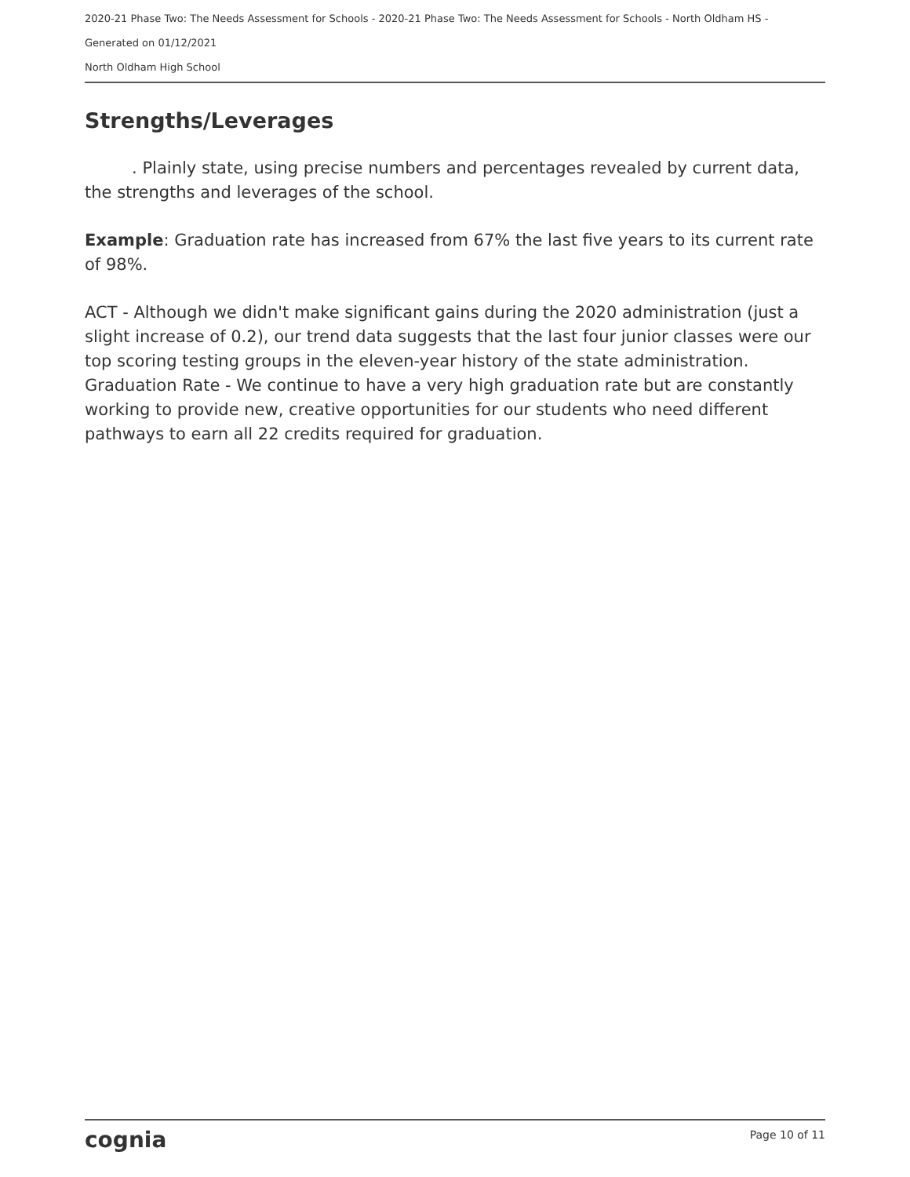2020-21 Phase Two: The Needs Assessment for Schools - 2020-21 Phase Two: The Needs Assessment for Schools - North Oldham HS -
Generated on 01/12/2021
North Oldham High School
Strengths/Leverages
. Plainly state, using precise numbers and percentages revealed by current data, the strengths and leverages of the school.
Example: Graduation rate has increased from 67% the last five years to its current rate of 98%.
ACT - Although we didn't make significant gains during the 2020 administration (just a slight increase of 0.2), our trend data suggests that the last four junior classes were our top scoring testing groups in the eleven-year history of the state administration. Graduation Rate - We continue to have a very high graduation rate but are constantly working to provide new, creative opportunities for our students who need different pathways to earn all 22 credits required for graduation.
cognia Page 10 of 11